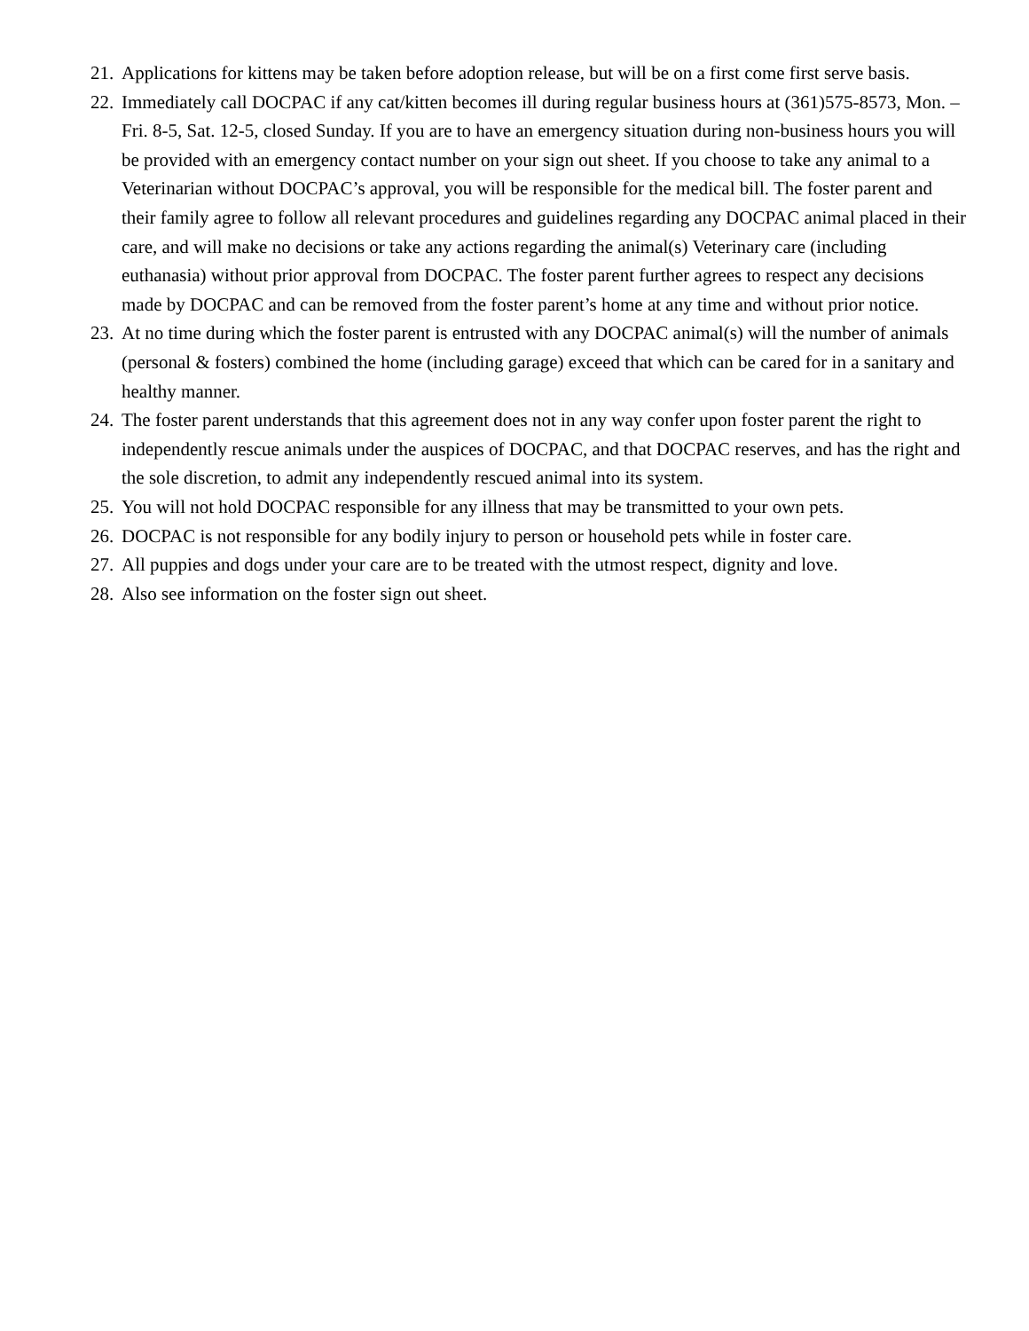21. Applications for kittens may be taken before adoption release, but will be on a first come first serve basis.
22. Immediately call DOCPAC if any cat/kitten becomes ill during regular business hours at (361)575-8573, Mon. – Fri. 8-5, Sat. 12-5, closed Sunday. If you are to have an emergency situation during non-business hours you will be provided with an emergency contact number on your sign out sheet. If you choose to take any animal to a Veterinarian without DOCPAC’s approval, you will be responsible for the medical bill. The foster parent and their family agree to follow all relevant procedures and guidelines regarding any DOCPAC animal placed in their care, and will make no decisions or take any actions regarding the animal(s) Veterinary care (including euthanasia) without prior approval from DOCPAC. The foster parent further agrees to respect any decisions made by DOCPAC and can be removed from the foster parent’s home at any time and without prior notice.
23. At no time during which the foster parent is entrusted with any DOCPAC animal(s) will the number of animals (personal & fosters) combined the home (including garage) exceed that which can be cared for in a sanitary and healthy manner.
24. The foster parent understands that this agreement does not in any way confer upon foster parent the right to independently rescue animals under the auspices of DOCPAC, and that DOCPAC reserves, and has the right and the sole discretion, to admit any independently rescued animal into its system.
25. You will not hold DOCPAC responsible for any illness that may be transmitted to your own pets.
26. DOCPAC is not responsible for any bodily injury to person or household pets while in foster care.
27. All puppies and dogs under your care are to be treated with the utmost respect, dignity and love.
28. Also see information on the foster sign out sheet.